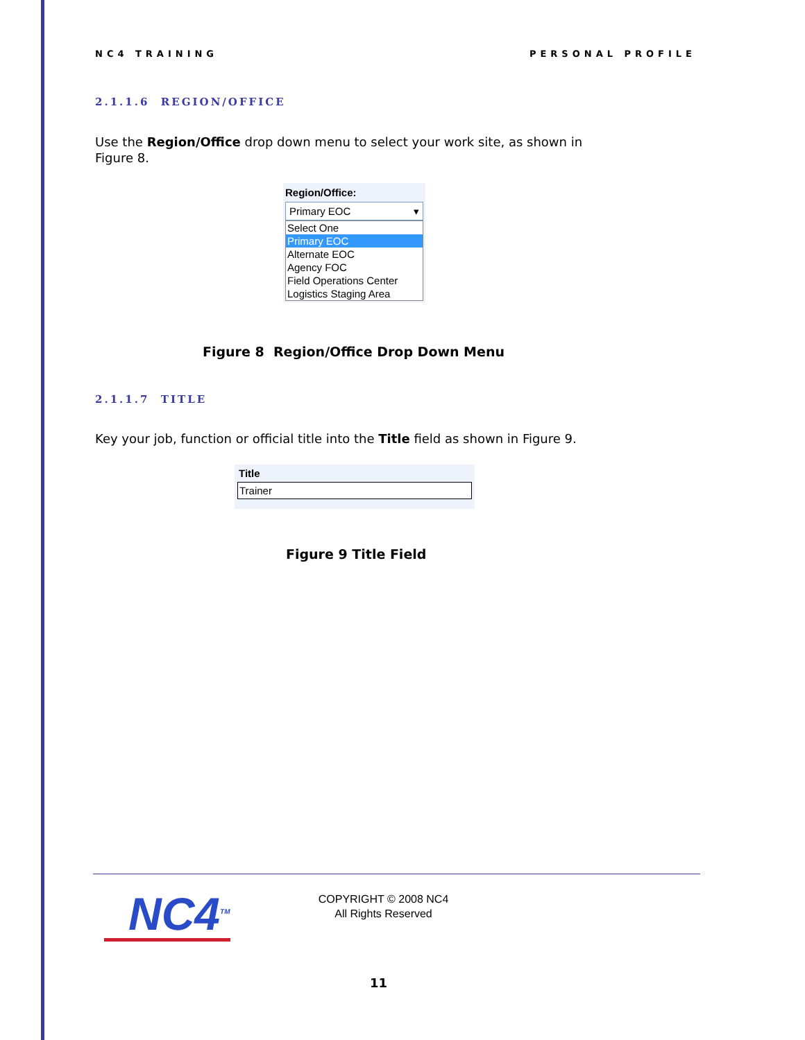NC4 TRAINING PERSONAL PROFILE
2.1.1.6 REGION/OFFICE
Use the Region/Office drop down menu to select your work site, as shown in Figure 8.
Region/Office:
Primary EOC ▾
Select One
Primary EOC
Alternate EOC
Agency FOC
Field Operations Center
Logistics Staging Area
Figure 8 Region/Office Drop Down Menu
2.1.1.7 TITLE
Key your job, function or official title into the Title field as shown in Figure 9.
Title
Trainer
Figure 9 Title Field
NC4<sup>TM</sup>
COPYRIGHT © 2008 NC4
All Rights Reserved
11